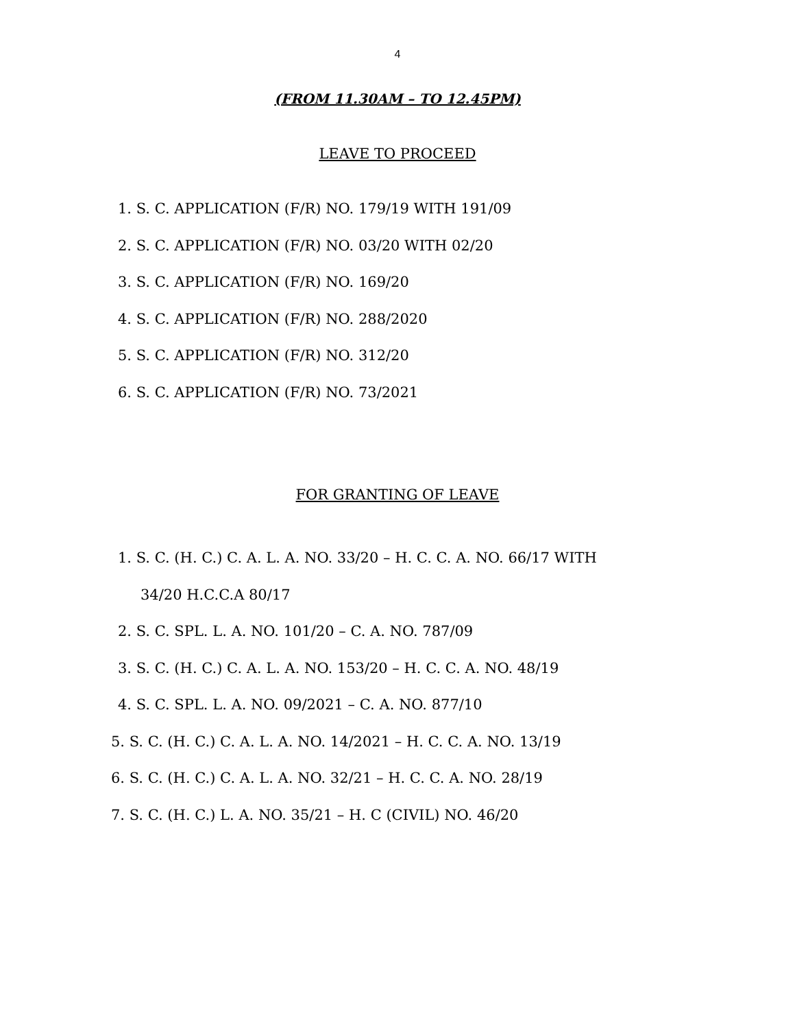4
(FROM 11.30AM – TO 12.45PM)
LEAVE TO PROCEED
1. S. C. APPLICATION (F/R) NO. 179/19 WITH 191/09
2. S. C. APPLICATION (F/R) NO. 03/20 WITH 02/20
3. S. C. APPLICATION (F/R) NO. 169/20
4. S. C. APPLICATION (F/R) NO. 288/2020
5. S. C. APPLICATION (F/R) NO. 312/20
6. S. C. APPLICATION (F/R) NO. 73/2021
FOR GRANTING OF LEAVE
1. S. C. (H. C.) C. A. L. A. NO. 33/20 – H. C. C. A. NO. 66/17 WITH
34/20 H.C.C.A 80/17
2. S. C. SPL. L. A. NO. 101/20 – C. A. NO. 787/09
3. S. C. (H. C.) C. A. L. A. NO. 153/20 – H. C. C. A. NO. 48/19
4. S. C. SPL. L. A. NO. 09/2021 – C. A. NO. 877/10
5. S. C. (H. C.) C. A. L. A. NO. 14/2021 – H. C. C. A. NO. 13/19
6. S. C. (H. C.) C. A. L. A. NO. 32/21 – H. C. C. A. NO. 28/19
7. S. C. (H. C.) L. A. NO. 35/21 – H. C (CIVIL) NO. 46/20